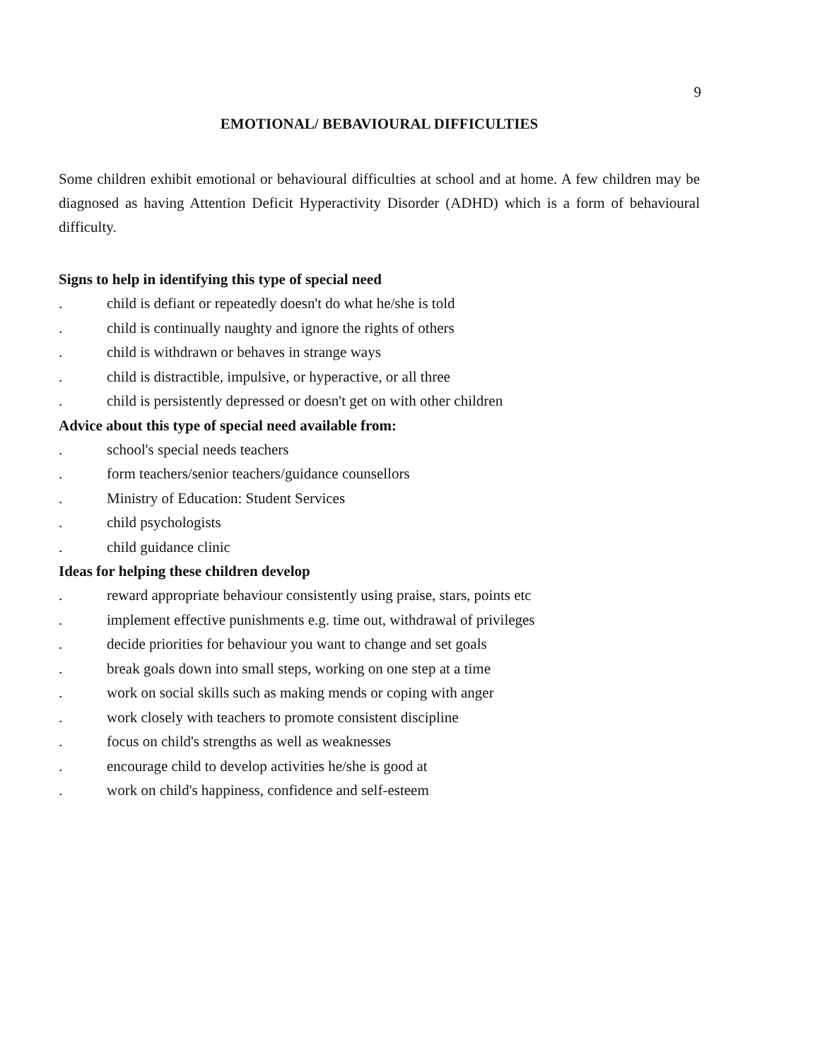9
EMOTIONAL/ BEBAVIOURAL DIFFICULTIES
Some children exhibit emotional or behavioural difficulties at school and at home. A few children may be diagnosed as having Attention Deficit Hyperactivity Disorder (ADHD) which is a form of behavioural difficulty.
Signs to help in identifying this type of special need
. child is defiant or repeatedly doesn't do what he/she is told
. child is continually naughty and ignore the rights of others
. child is withdrawn or behaves in strange ways
. child is distractible, impulsive, or hyperactive, or all three
. child is persistently depressed or doesn't get on with other children
Advice about this type of special need available from:
. school's special needs teachers
. form teachers/senior teachers/guidance counsellors
. Ministry of Education: Student Services
. child psychologists
. child guidance clinic
Ideas for helping these children develop
. reward appropriate behaviour consistently using praise, stars, points etc
. implement effective punishments e.g. time out, withdrawal of privileges
. decide priorities for behaviour you want to change and set goals
. break goals down into small steps, working on one step at a time
. work on social skills such as making mends or coping with anger
. work closely with teachers to promote consistent discipline
. focus on child's strengths as well as weaknesses
. encourage child to develop activities he/she is good at
. work on child's happiness, confidence and self-esteem